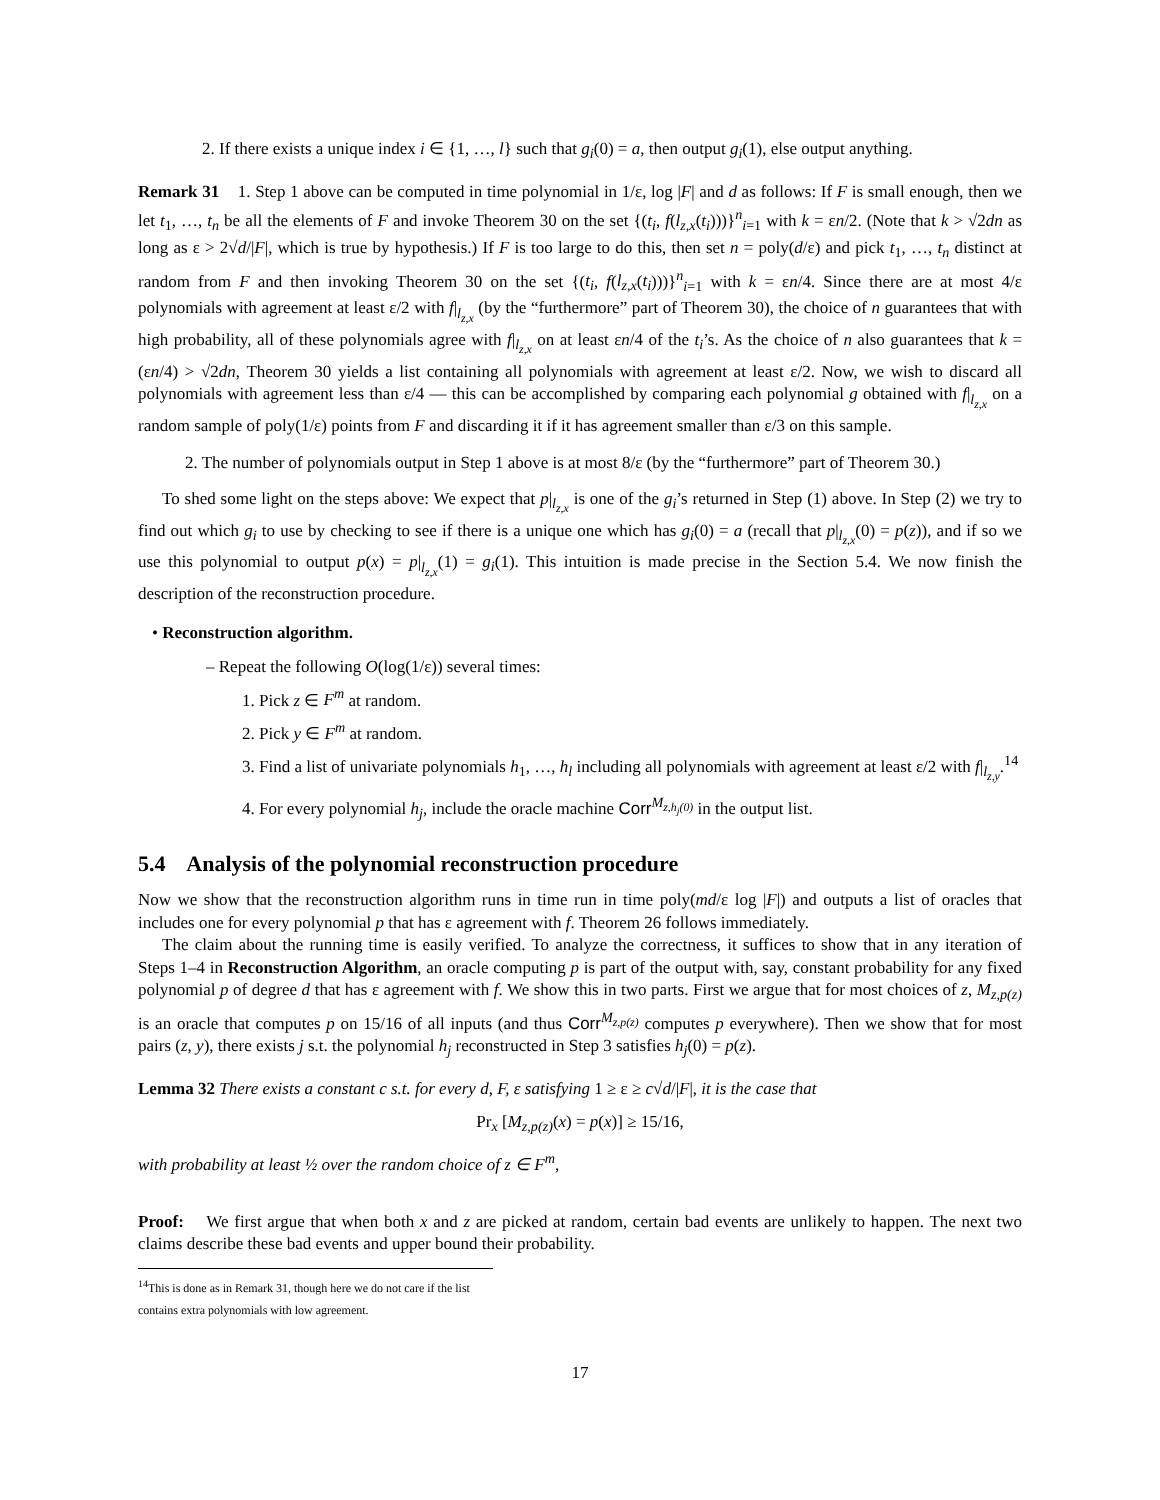2. If there exists a unique index i ∈ {1, …, l} such that g<sub>i</sub>(0) = a, then output g<sub>i</sub>(1), else output anything.
Remark 31 1. Step 1 above can be computed in time polynomial in 1/ε, log |F| and d as follows: If F is small enough, then we let t<sub>1</sub>, …, t<sub>n</sub> be all the elements of F and invoke Theorem 30 on the set {(t<sub>i</sub>, f(l<sub>z,x</sub>(t<sub>i</sub>)))}<sup>n</sup><sub>i=1</sub> with k = εn/2. (Note that k > √2dn as long as ε > 2√d/|F|, which is true by hypothesis.) If F is too large to do this, then set n = poly(d/ε) and pick t<sub>1</sub>, …, t<sub>n</sub> distinct at random from F and then invoking Theorem 30 on the set {(t<sub>i</sub>, f(l<sub>z,x</sub>(t<sub>i</sub>)))}<sup>n</sup><sub>i=1</sub> with k = εn/4. Since there are at most 4/ε polynomials with agreement at least ε/2 with f|<sub>l<sub>z,x</sub></sub> (by the “furthermore” part of Theorem 30), the choice of n guarantees that with high probability, all of these polynomials agree with f|<sub>l<sub>z,x</sub></sub> on at least εn/4 of the t<sub>i</sub>’s. As the choice of n also guarantees that k = (εn/4) > √2dn, Theorem 30 yields a list containing all polynomials with agreement at least ε/2. Now, we wish to discard all polynomials with agreement less than ε/4 — this can be accomplished by comparing each polynomial g obtained with f|<sub>l<sub>z,x</sub></sub> on a random sample of poly(1/ε) points from F and discarding it if it has agreement smaller than ε/3 on this sample.
2. The number of polynomials output in Step 1 above is at most 8/ε (by the “furthermore” part of Theorem 30.)
To shed some light on the steps above: We expect that p|<sub>l<sub>z,x</sub></sub> is one of the g<sub>i</sub>’s returned in Step (1) above. In Step (2) we try to find out which g<sub>i</sub> to use by checking to see if there is a unique one which has g<sub>i</sub>(0) = a (recall that p|<sub>l<sub>z,x</sub></sub>(0) = p(z)), and if so we use this polynomial to output p(x) = p|<sub>l<sub>z,x</sub></sub>(1) = g<sub>i</sub>(1). This intuition is made precise in the Section 5.4. We now finish the description of the reconstruction procedure.
• Reconstruction algorithm.
– Repeat the following O(log(1/ε)) several times:
1. Pick z ∈ F<sup>m</sup> at random.
2. Pick y ∈ F<sup>m</sup> at random.
3. Find a list of univariate polynomials h<sub>1</sub>, …, h<sub>l</sub> including all polynomials with agreement at least ε/2 with f|<sub>l<sub>z,y</sub></sub>.<sup>14</sup>
4. For every polynomial h<sub>j</sub>, include the oracle machine Corr<sup>M<sub>z,h<sub>j</sub>(0)</sub></sup> in the output list.
5.4 Analysis of the polynomial reconstruction procedure
Now we show that the reconstruction algorithm runs in time run in time poly(md/ε log |F|) and outputs a list of oracles that includes one for every polynomial p that has ε agreement with f. Theorem 26 follows immediately.
The claim about the running time is easily verified. To analyze the correctness, it suffices to show that in any iteration of Steps 1–4 in Reconstruction Algorithm, an oracle computing p is part of the output with, say, constant probability for any fixed polynomial p of degree d that has ε agreement with f. We show this in two parts. First we argue that for most choices of z, M<sub>z,p(z)</sub> is an oracle that computes p on 15/16 of all inputs (and thus Corr<sup>M<sub>z,p(z)</sub></sup> computes p everywhere). Then we show that for most pairs (z, y), there exists j s.t. the polynomial h<sub>j</sub> reconstructed in Step 3 satisfies h<sub>j</sub>(0) = p(z).
Lemma 32 There exists a constant c s.t. for every d, F, ε satisfying 1 ≥ ε ≥ c√d/|F|, it is the case that
Pr<sub>x</sub> [M<sub>z,p(z)</sub>(x) = p(x)] ≥ 15/16,
with probability at least ½ over the random choice of z ∈ F<sup>m</sup>,
Proof: We first argue that when both x and z are picked at random, certain bad events are unlikely to happen. The next two claims describe these bad events and upper bound their probability.
<sup>14</sup> This is done as in Remark 31, though here we do not care if the list contains extra polynomials with low agreement.
17